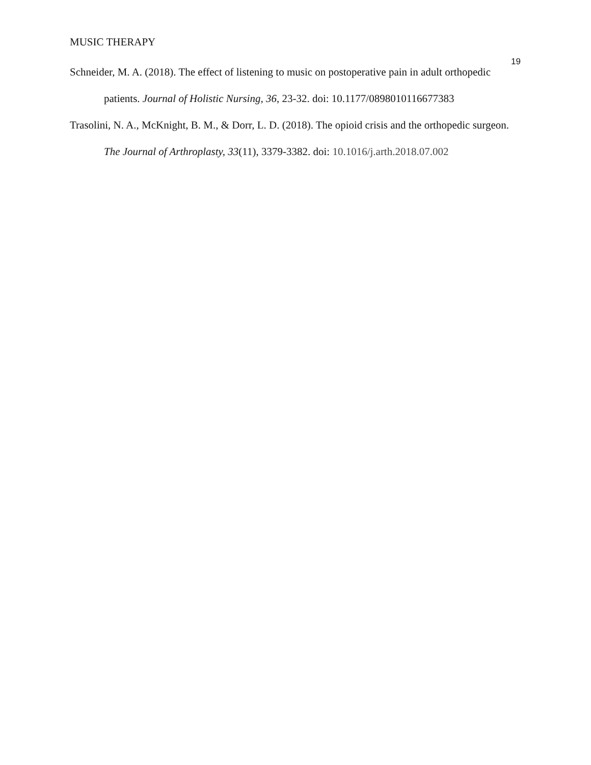MUSIC THERAPY
19
Schneider, M. A. (2018). The effect of listening to music on postoperative pain in adult orthopedic patients. Journal of Holistic Nursing, 36, 23-32. doi: 10.1177/0898010116677383
Trasolini, N. A., McKnight, B. M., & Dorr, L. D. (2018). The opioid crisis and the orthopedic surgeon. The Journal of Arthroplasty, 33(11), 3379-3382. doi: 10.1016/j.arth.2018.07.002